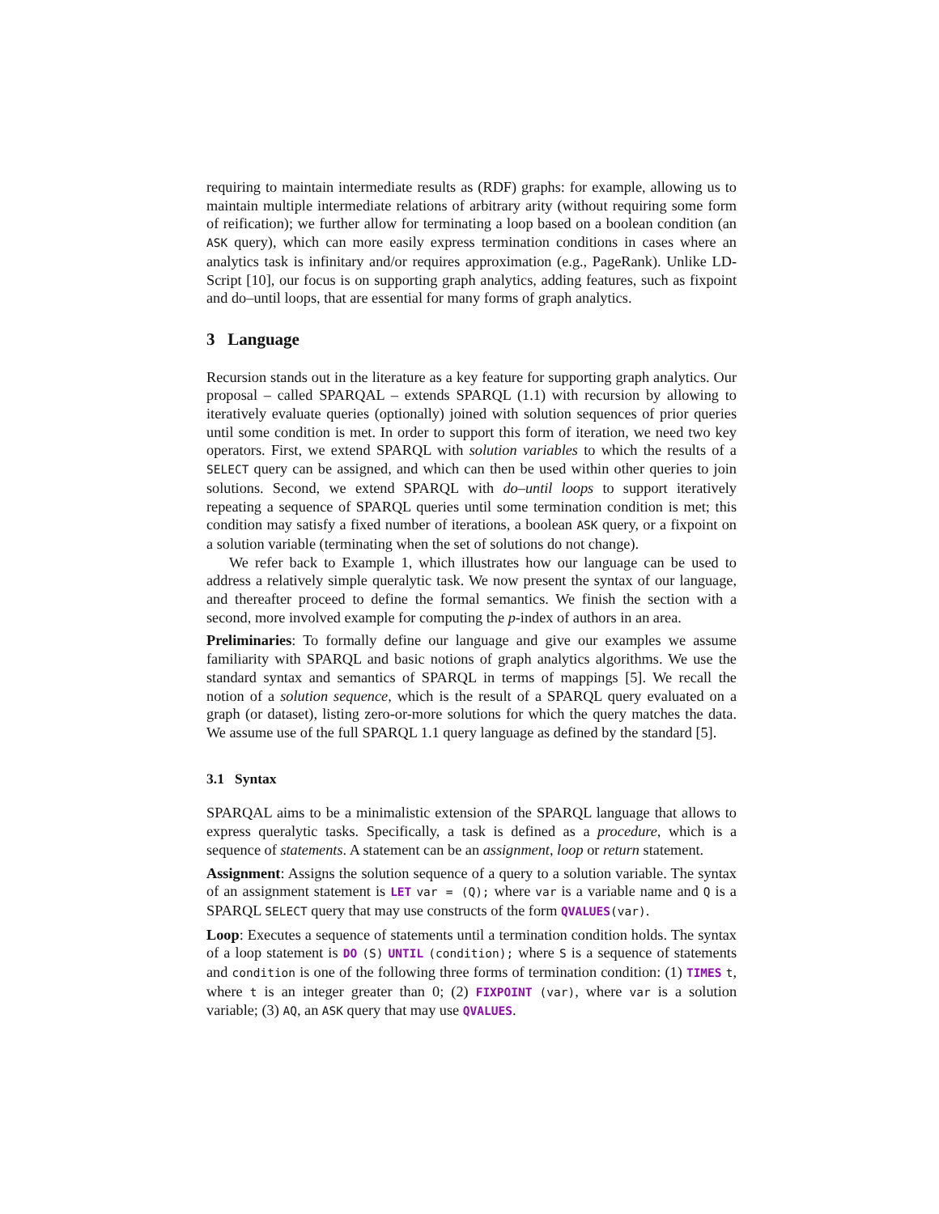requiring to maintain intermediate results as (RDF) graphs: for example, allowing us to maintain multiple intermediate relations of arbitrary arity (without requiring some form of reification); we further allow for terminating a loop based on a boolean condition (an ASK query), which can more easily express termination conditions in cases where an analytics task is infinitary and/or requires approximation (e.g., PageRank). Unlike LD-Script [10], our focus is on supporting graph analytics, adding features, such as fixpoint and do–until loops, that are essential for many forms of graph analytics.
3 Language
Recursion stands out in the literature as a key feature for supporting graph analytics. Our proposal – called SPARQAL – extends SPARQL (1.1) with recursion by allowing to iteratively evaluate queries (optionally) joined with solution sequences of prior queries until some condition is met. In order to support this form of iteration, we need two key operators. First, we extend SPARQL with solution variables to which the results of a SELECT query can be assigned, and which can then be used within other queries to join solutions. Second, we extend SPARQL with do–until loops to support iteratively repeating a sequence of SPARQL queries until some termination condition is met; this condition may satisfy a fixed number of iterations, a boolean ASK query, or a fixpoint on a solution variable (terminating when the set of solutions do not change).
We refer back to Example 1, which illustrates how our language can be used to address a relatively simple queralytic task. We now present the syntax of our language, and thereafter proceed to define the formal semantics. We finish the section with a second, more involved example for computing the p-index of authors in an area.
Preliminaries: To formally define our language and give our examples we assume familiarity with SPARQL and basic notions of graph analytics algorithms. We use the standard syntax and semantics of SPARQL in terms of mappings [5]. We recall the notion of a solution sequence, which is the result of a SPARQL query evaluated on a graph (or dataset), listing zero-or-more solutions for which the query matches the data. We assume use of the full SPARQL 1.1 query language as defined by the standard [5].
3.1 Syntax
SPARQAL aims to be a minimalistic extension of the SPARQL language that allows to express queralytic tasks. Specifically, a task is defined as a procedure, which is a sequence of statements. A statement can be an assignment, loop or return statement.
Assignment: Assigns the solution sequence of a query to a solution variable. The syntax of an assignment statement is LET var = (Q); where var is a variable name and Q is a SPARQL SELECT query that may use constructs of the form QVALUES(var).
Loop: Executes a sequence of statements until a termination condition holds. The syntax of a loop statement is DO (S) UNTIL (condition); where S is a sequence of statements and condition is one of the following three forms of termination condition: (1) TIMES t, where t is an integer greater than 0; (2) FIXPOINT (var), where var is a solution variable; (3) AQ, an ASK query that may use QVALUES.